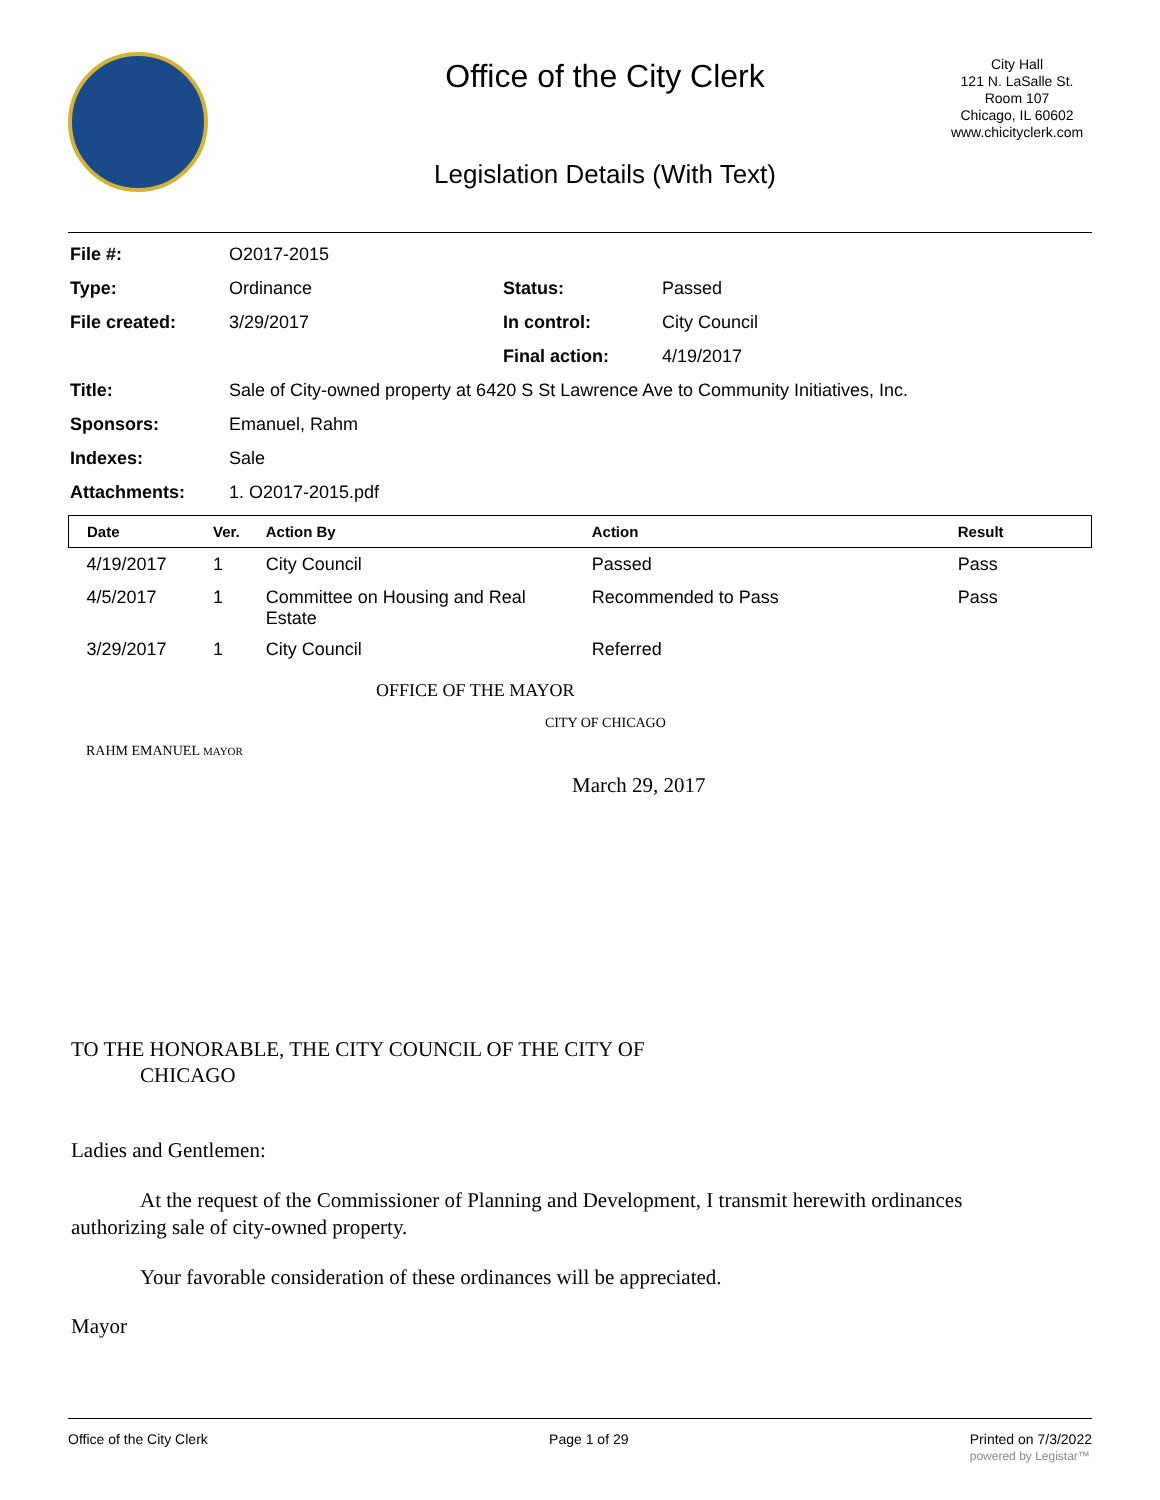Office of the City Clerk
Legislation Details (With Text)
City Hall
121 N. LaSalle St.
Room 107
Chicago, IL 60602
www.chicityclerk.com
| File #: | O2017-2015 | | |
| Type: | Ordinance | Status: | Passed |
| File created: | 3/29/2017 | In control: | City Council |
| | | Final action: | 4/19/2017 |
| Title: | Sale of City-owned property at 6420 S St Lawrence Ave to Community Initiatives, Inc. | | |
| Sponsors: | Emanuel, Rahm | | |
| Indexes: | Sale | | |
| Attachments: | 1. O2017-2015.pdf | | |
| Date | Ver. | Action By | Action | Result |
| --- | --- | --- | --- | --- |
| 4/19/2017 | 1 | City Council | Passed | Pass |
| 4/5/2017 | 1 | Committee on Housing and Real Estate | Recommended to Pass | Pass |
| 3/29/2017 | 1 | City Council | Referred | |
OFFICE OF THE MAYOR
CITY OF CHICAGO
RAHM EMANUEL MAYOR
March 29, 2017
TO THE HONORABLE, THE CITY COUNCIL OF THE CITY OF
CHICAGO
Ladies and Gentlemen:
At the request of the Commissioner of Planning and Development, I transmit herewith ordinances authorizing sale of city-owned property.
Your favorable consideration of these ordinances will be appreciated.
Mayor
Office of the City Clerk Page 1 of 29 Printed on 7/3/2022
powered by Legistar™